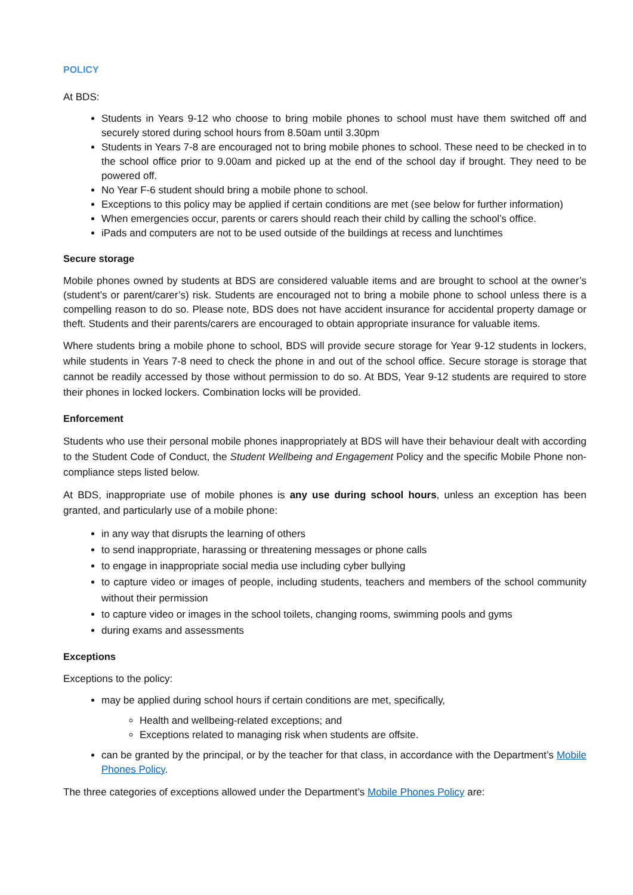POLICY
At BDS:
Students in Years 9-12 who choose to bring mobile phones to school must have them switched off and securely stored during school hours from 8.50am until 3.30pm
Students in Years 7-8 are encouraged not to bring mobile phones to school. These need to be checked in to the school office prior to 9.00am and picked up at the end of the school day if brought. They need to be powered off.
No Year F-6 student should bring a mobile phone to school.
Exceptions to this policy may be applied if certain conditions are met (see below for further information)
When emergencies occur, parents or carers should reach their child by calling the school’s office.
iPads and computers are not to be used outside of the buildings at recess and lunchtimes
Secure storage
Mobile phones owned by students at BDS are considered valuable items and are brought to school at the owner’s (student’s or parent/carer’s) risk. Students are encouraged not to bring a mobile phone to school unless there is a compelling reason to do so. Please note, BDS does not have accident insurance for accidental property damage or theft. Students and their parents/carers are encouraged to obtain appropriate insurance for valuable items.
Where students bring a mobile phone to school, BDS will provide secure storage for Year 9-12 students in lockers, while students in Years 7-8 need to check the phone in and out of the school office. Secure storage is storage that cannot be readily accessed by those without permission to do so. At BDS, Year 9-12 students are required to store their phones in locked lockers. Combination locks will be provided.
Enforcement
Students who use their personal mobile phones inappropriately at BDS will have their behaviour dealt with according to the Student Code of Conduct, the Student Wellbeing and Engagement Policy and the specific Mobile Phone non-compliance steps listed below.
At BDS, inappropriate use of mobile phones is any use during school hours, unless an exception has been granted, and particularly use of a mobile phone:
in any way that disrupts the learning of others
to send inappropriate, harassing or threatening messages or phone calls
to engage in inappropriate social media use including cyber bullying
to capture video or images of people, including students, teachers and members of the school community without their permission
to capture video or images in the school toilets, changing rooms, swimming pools and gyms
during exams and assessments
Exceptions
Exceptions to the policy:
may be applied during school hours if certain conditions are met, specifically,
Health and wellbeing-related exceptions; and
Exceptions related to managing risk when students are offsite.
can be granted by the principal, or by the teacher for that class, in accordance with the Department’s Mobile Phones Policy.
The three categories of exceptions allowed under the Department’s Mobile Phones Policy are: